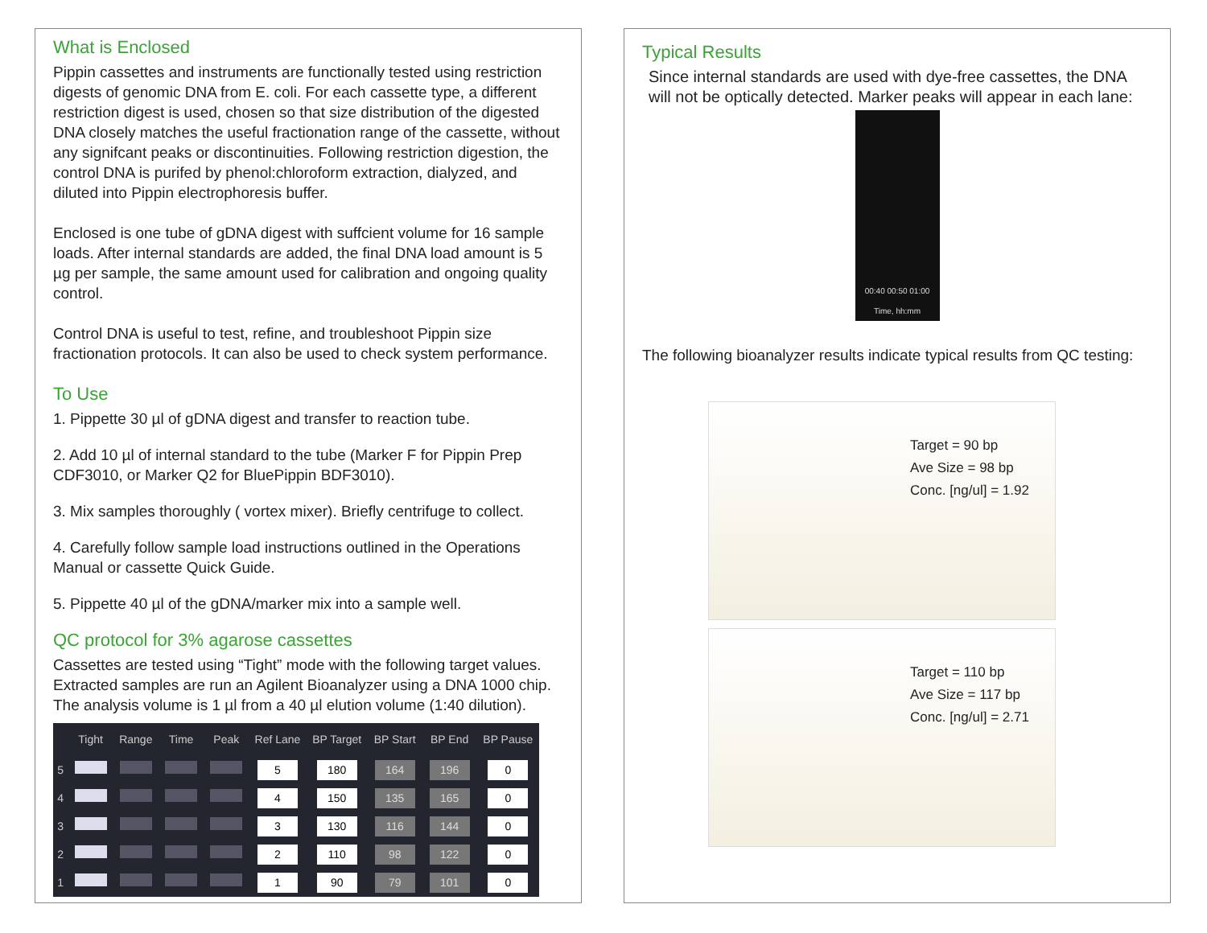What is Enclosed
Pippin cassettes and instruments are functionally tested using restriction digests of genomic DNA from E. coli. For each cassette type, a different restriction digest is used, chosen so that size distribution of the digested DNA closely matches the useful fractionation range of the cassette, without any signifcant peaks or discontinuities. Following restriction digestion, the control DNA is purifed by phenol:chloroform extraction, dialyzed, and diluted into Pippin electrophoresis buffer.
Enclosed is one tube of gDNA digest with suffcient volume for 16 sample loads. After internal standards are added, the final DNA load amount is 5 µg per sample, the same amount used for calibration and ongoing quality control.
Control DNA is useful to test, refine, and troubleshoot Pippin size fractionation protocols. It can also be used to check system performance.
To Use
1. Pippette 30 µl of gDNA digest and transfer to reaction tube.
2. Add 10 µl of internal standard to the tube (Marker F for Pippin Prep CDF3010, or Marker Q2 for BluePippin BDF3010).
3. Mix samples thoroughly ( vortex mixer). Briefly centrifuge to collect.
4. Carefully follow sample load instructions outlined in the Operations Manual or cassette Quick Guide.
5. Pippette 40 µl of the gDNA/marker mix into a sample well.
QC protocol for 3% agarose cassettes
Cassettes are tested using “Tight” mode with the following target values. Extracted samples are run an Agilent Bioanalyzer using a DNA 1000 chip. The analysis volume is 1 µl from a 40 µl elution volume (1:40 dilution).
| | Tight | Range | Time | Peak | Ref Lane | BP Target | BP Start | BP End | BP Pause |
| --- | --- | --- | --- | --- | --- | --- | --- | --- | --- |
| 5 | | | | | 5 | 180 | 164 | 196 | 0 |
| 4 | | | | | 4 | 150 | 135 | 165 | 0 |
| 3 | | | | | 3 | 130 | 116 | 144 | 0 |
| 2 | | | | | 2 | 110 | 98 | 122 | 0 |
| 1 | | | | | 1 | 90 | 79 | 101 | 0 |
Typical Results
Since internal standards are used with dye-free cassettes, the DNA will not be optically detected. Marker peaks will appear in each lane:
00:40 00:50 01:00
Time, hh:mm
The following bioanalyzer results indicate typical results from QC testing:
Target = 90 bp
Ave Size = 98 bp
Conc. [ng/ul] = 1.92
Target = 110 bp
Ave Size = 117 bp
Conc. [ng/ul] = 2.71